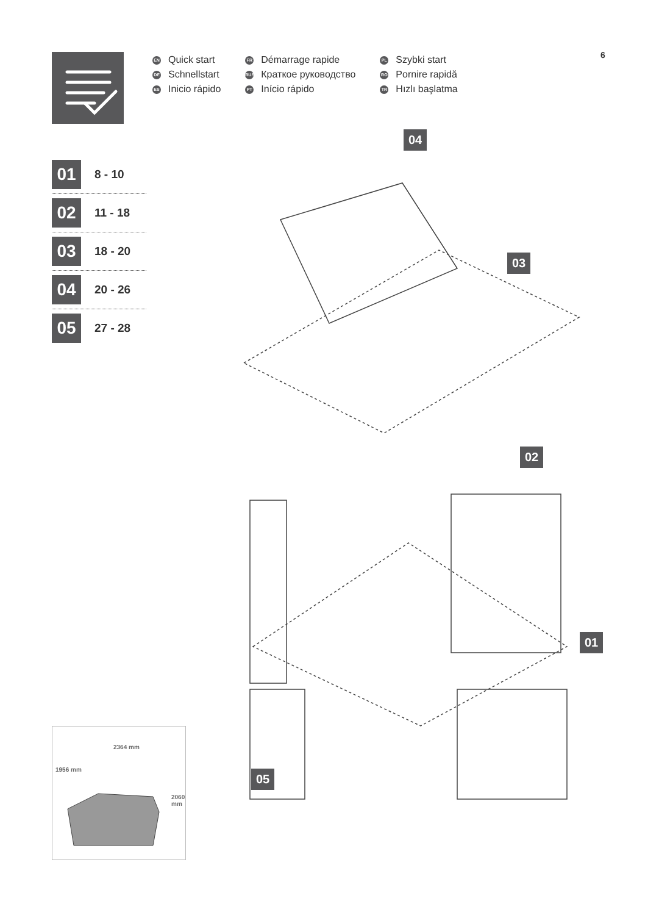6
EN Quick start
DE Schnellstart
ES Inicio rápido
FR Démarrage rapide
RUS Краткое руководство
PT Início rápido
PL Szybki start
RO Pornire rapidă
TR Hızlı başlatma
01 8 - 10
02 11 - 18
03 18 - 20
04 20 - 26
05 27 - 28
04
03
02
01
05
2364 mm
1956 mm
2060 mm